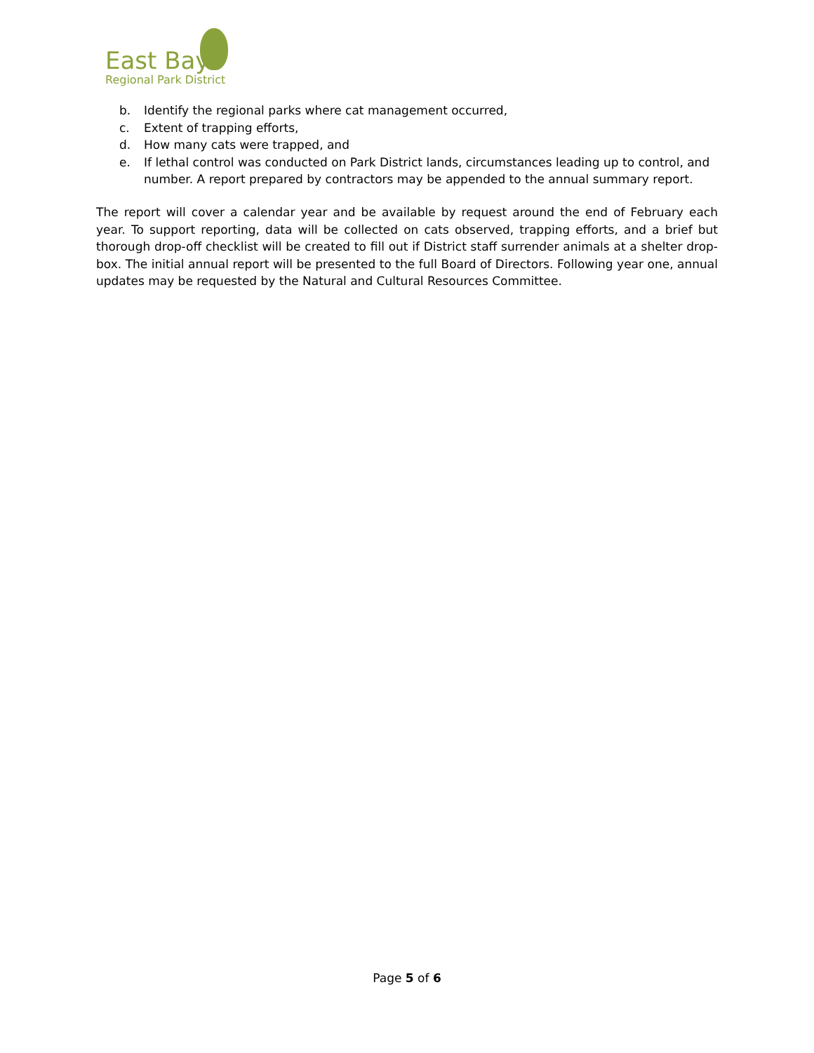East Bay
Regional Park District
b. Identify the regional parks where cat management occurred,
c. Extent of trapping efforts,
d. How many cats were trapped, and
e. If lethal control was conducted on Park District lands, circumstances leading up to control, and number. A report prepared by contractors may be appended to the annual summary report.
The report will cover a calendar year and be available by request around the end of February each year. To support reporting, data will be collected on cats observed, trapping efforts, and a brief but thorough drop-off checklist will be created to fill out if District staff surrender animals at a shelter drop-box. The initial annual report will be presented to the full Board of Directors. Following year one, annual updates may be requested by the Natural and Cultural Resources Committee.
Page 5 of 6